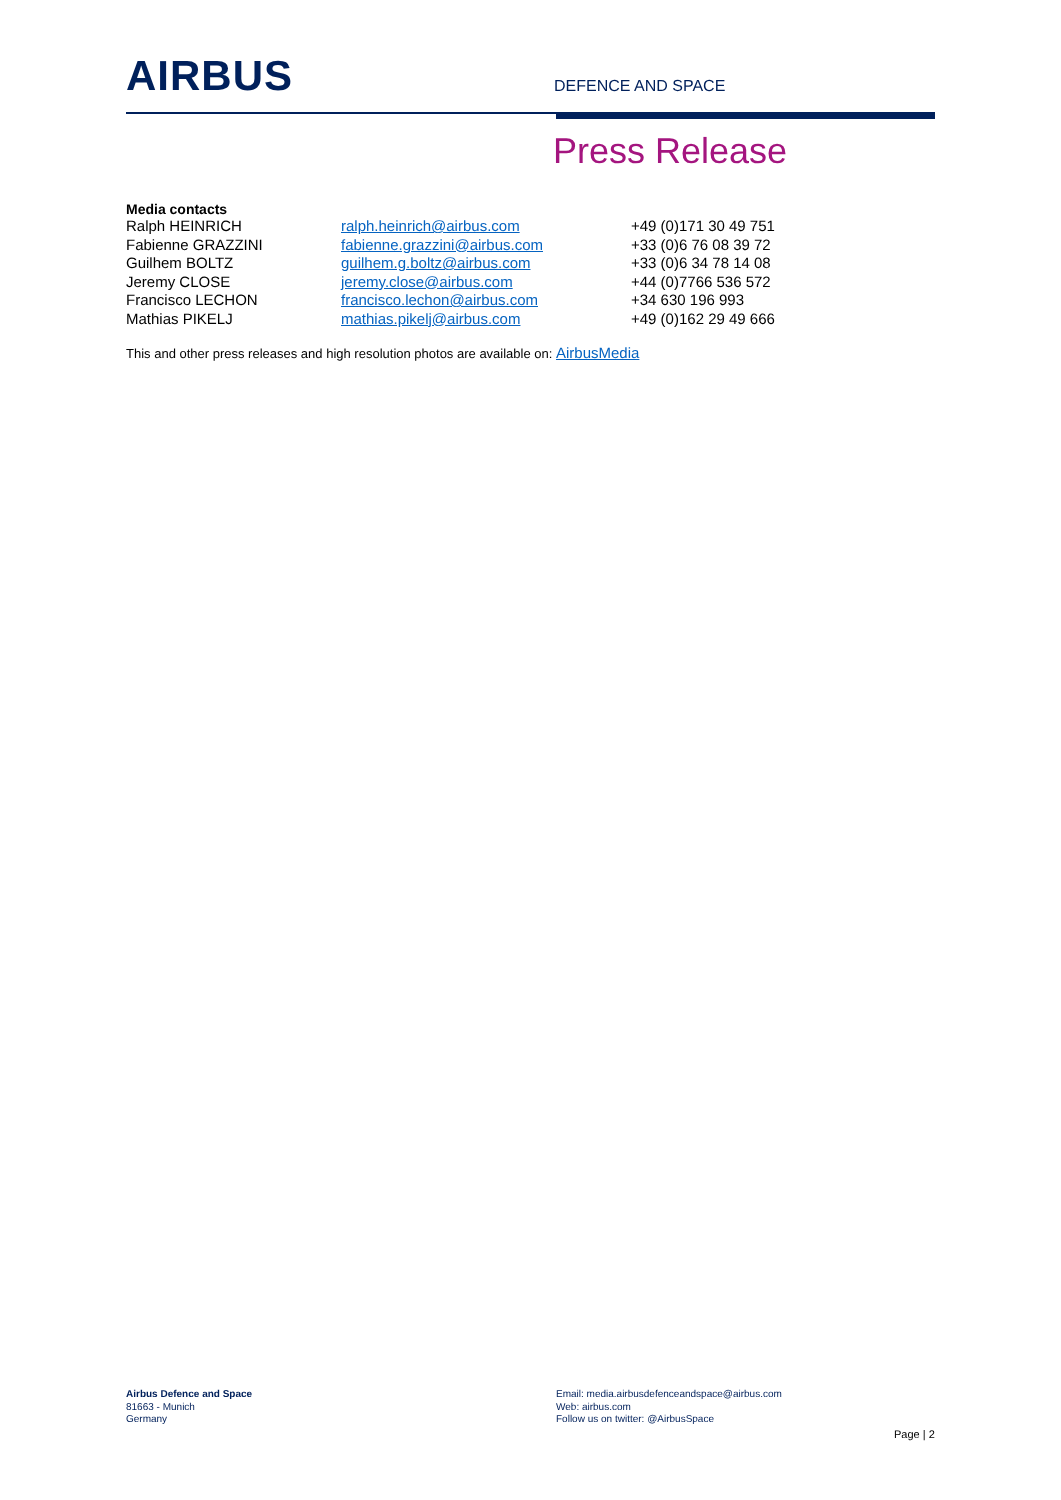AIRBUS
DEFENCE AND SPACE
Press Release
Media contacts
| Ralph HEINRICH | ralph.heinrich@airbus.com | +49 (0)171 30 49 751 |
| Fabienne GRAZZINI | fabienne.grazzini@airbus.com | +33 (0)6 76 08 39 72 |
| Guilhem BOLTZ | guilhem.g.boltz@airbus.com | +33 (0)6 34 78 14 08 |
| Jeremy CLOSE | jeremy.close@airbus.com | +44 (0)7766 536 572 |
| Francisco LECHON | francisco.lechon@airbus.com | +34 630 196 993 |
| Mathias PIKELJ | mathias.pikelj@airbus.com | +49 (0)162 29 49 666 |
This and other press releases and high resolution photos are available on: AirbusMedia
Airbus Defence and Space
81663 - Munich
Germany
Email: media.airbusdefenceandspace@airbus.com
Web: airbus.com
Follow us on twitter: @AirbusSpace
Page | 2